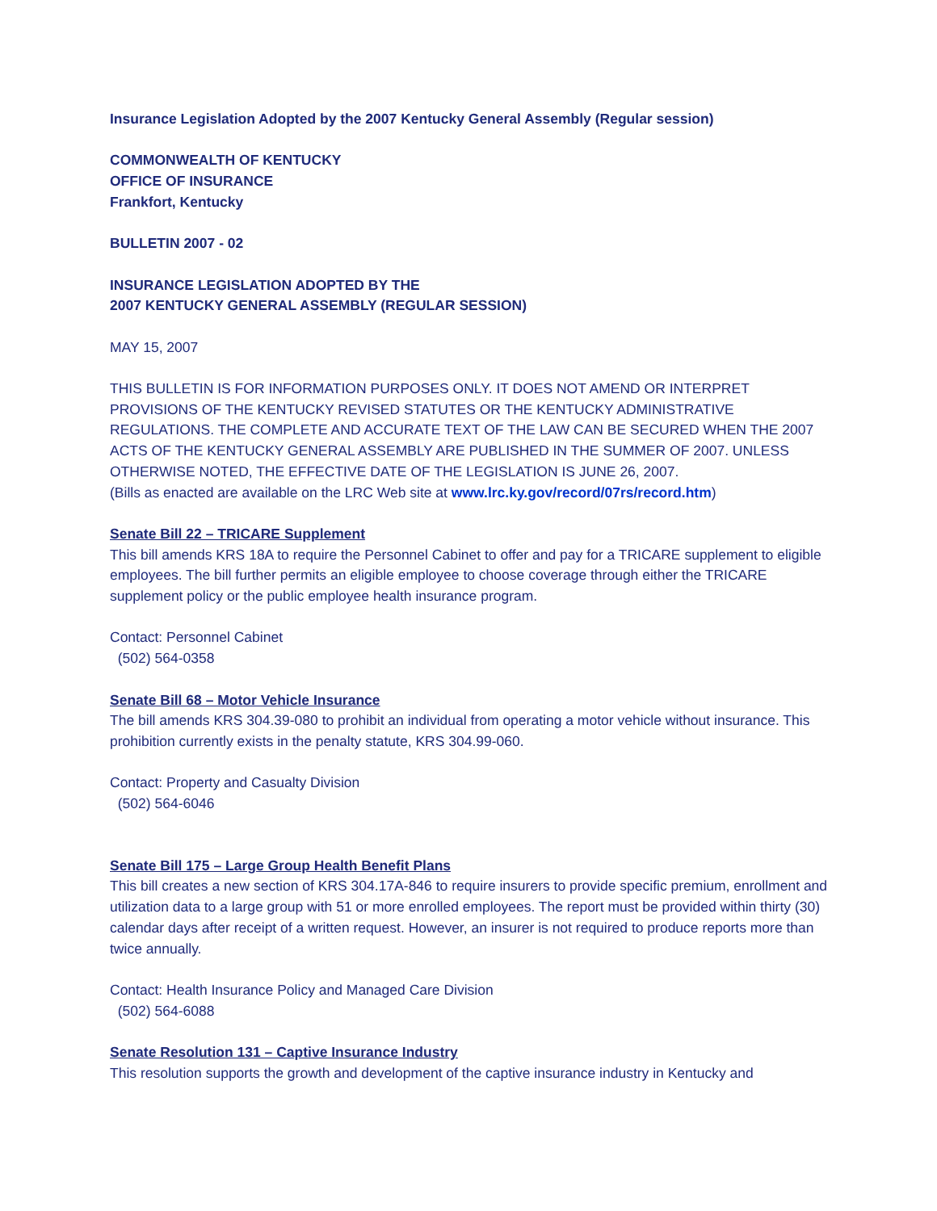Insurance Legislation Adopted by the 2007 Kentucky General Assembly (Regular session)
COMMONWEALTH OF KENTUCKY
OFFICE OF INSURANCE
Frankfort, Kentucky
BULLETIN 2007 - 02
INSURANCE LEGISLATION ADOPTED BY THE
2007 KENTUCKY GENERAL ASSEMBLY (REGULAR SESSION)
MAY 15, 2007
THIS BULLETIN IS FOR INFORMATION PURPOSES ONLY. IT DOES NOT AMEND OR INTERPRET PROVISIONS OF THE KENTUCKY REVISED STATUTES OR THE KENTUCKY ADMINISTRATIVE REGULATIONS. THE COMPLETE AND ACCURATE TEXT OF THE LAW CAN BE SECURED WHEN THE 2007 ACTS OF THE KENTUCKY GENERAL ASSEMBLY ARE PUBLISHED IN THE SUMMER OF 2007. UNLESS OTHERWISE NOTED, THE EFFECTIVE DATE OF THE LEGISLATION IS JUNE 26, 2007.
(Bills as enacted are available on the LRC Web site at www.lrc.ky.gov/record/07rs/record.htm)
Senate Bill 22 – TRICARE Supplement
This bill amends KRS 18A to require the Personnel Cabinet to offer and pay for a TRICARE supplement to eligible employees. The bill further permits an eligible employee to choose coverage through either the TRICARE supplement policy or the public employee health insurance program.
Contact: Personnel Cabinet
(502) 564-0358
Senate Bill 68 – Motor Vehicle Insurance
The bill amends KRS 304.39-080 to prohibit an individual from operating a motor vehicle without insurance. This prohibition currently exists in the penalty statute, KRS 304.99-060.
Contact: Property and Casualty Division
(502) 564-6046
Senate Bill 175 – Large Group Health Benefit Plans
This bill creates a new section of KRS 304.17A-846 to require insurers to provide specific premium, enrollment and utilization data to a large group with 51 or more enrolled employees. The report must be provided within thirty (30) calendar days after receipt of a written request. However, an insurer is not required to produce reports more than twice annually.
Contact: Health Insurance Policy and Managed Care Division
(502) 564-6088
Senate Resolution 131 – Captive Insurance Industry
This resolution supports the growth and development of the captive insurance industry in Kentucky and